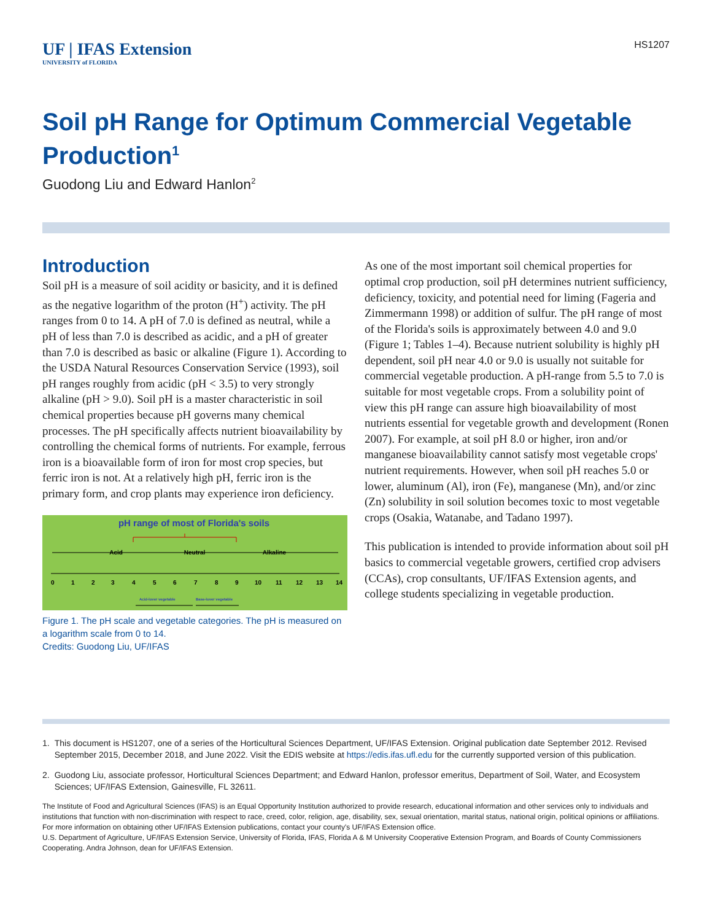UF | IFAS Extension
UNIVERSITY of FLORIDA
HS1207
Soil pH Range for Optimum Commercial Vegetable Production<sup>1</sup>
Guodong Liu and Edward Hanlon<sup>2</sup>
Introduction
Soil pH is a measure of soil acidity or basicity, and it is defined as the negative logarithm of the proton (H<sup>+</sup>) activity. The pH ranges from 0 to 14. A pH of 7.0 is defined as neutral, while a pH of less than 7.0 is described as acidic, and a pH of greater than 7.0 is described as basic or alkaline (Figure 1). According to the USDA Natural Resources Conservation Service (1993), soil pH ranges roughly from acidic (pH < 3.5) to very strongly alkaline (pH > 9.0). Soil pH is a master characteristic in soil chemical properties because pH governs many chemical processes. The pH specifically affects nutrient bioavailability by controlling the chemical forms of nutrients. For example, ferrous iron is a bioavailable form of iron for most crop species, but ferric iron is not. At a relatively high pH, ferric iron is the primary form, and crop plants may experience iron deficiency.
pH range of most of Florida's soils
Acid
Neutral
Alkaline
0
1
2
3
4
5
6
7
8
9
10
11
12
13
14
Acid-lover vegetable
Base-lover vegetable
Figure 1. The pH scale and vegetable categories. The pH is measured on a logarithm scale from 0 to 14.
Credits: Guodong Liu, UF/IFAS
As one of the most important soil chemical properties for optimal crop production, soil pH determines nutrient sufficiency, deficiency, toxicity, and potential need for liming (Fageria and Zimmermann 1998) or addition of sulfur. The pH range of most of the Florida's soils is approximately between 4.0 and 9.0 (Figure 1; Tables 1–4). Because nutrient solubility is highly pH dependent, soil pH near 4.0 or 9.0 is usually not suitable for commercial vegetable production. A pH-range from 5.5 to 7.0 is suitable for most vegetable crops. From a solubility point of view this pH range can assure high bioavailability of most nutrients essential for vegetable growth and development (Ronen 2007). For example, at soil pH 8.0 or higher, iron and/or manganese bioavailability cannot satisfy most vegetable crops' nutrient requirements. However, when soil pH reaches 5.0 or lower, aluminum (Al), iron (Fe), manganese (Mn), and/or zinc (Zn) solubility in soil solution becomes toxic to most vegetable crops (Osakia, Watanabe, and Tadano 1997).
This publication is intended to provide information about soil pH basics to commercial vegetable growers, certified crop advisers (CCAs), crop consultants, UF/IFAS Extension agents, and college students specializing in vegetable production.
1. This document is HS1207, one of a series of the Horticultural Sciences Department, UF/IFAS Extension. Original publication date September 2012. Revised September 2015, December 2018, and June 2022. Visit the EDIS website at https://edis.ifas.ufl.edu for the currently supported version of this publication.
2. Guodong Liu, associate professor, Horticultural Sciences Department; and Edward Hanlon, professor emeritus, Department of Soil, Water, and Ecosystem Sciences; UF/IFAS Extension, Gainesville, FL 32611.
The Institute of Food and Agricultural Sciences (IFAS) is an Equal Opportunity Institution authorized to provide research, educational information and other services only to individuals and institutions that function with non-discrimination with respect to race, creed, color, religion, age, disability, sex, sexual orientation, marital status, national origin, political opinions or affiliations. For more information on obtaining other UF/IFAS Extension publications, contact your county's UF/IFAS Extension office.
U.S. Department of Agriculture, UF/IFAS Extension Service, University of Florida, IFAS, Florida A & M University Cooperative Extension Program, and Boards of County Commissioners Cooperating. Andra Johnson, dean for UF/IFAS Extension.